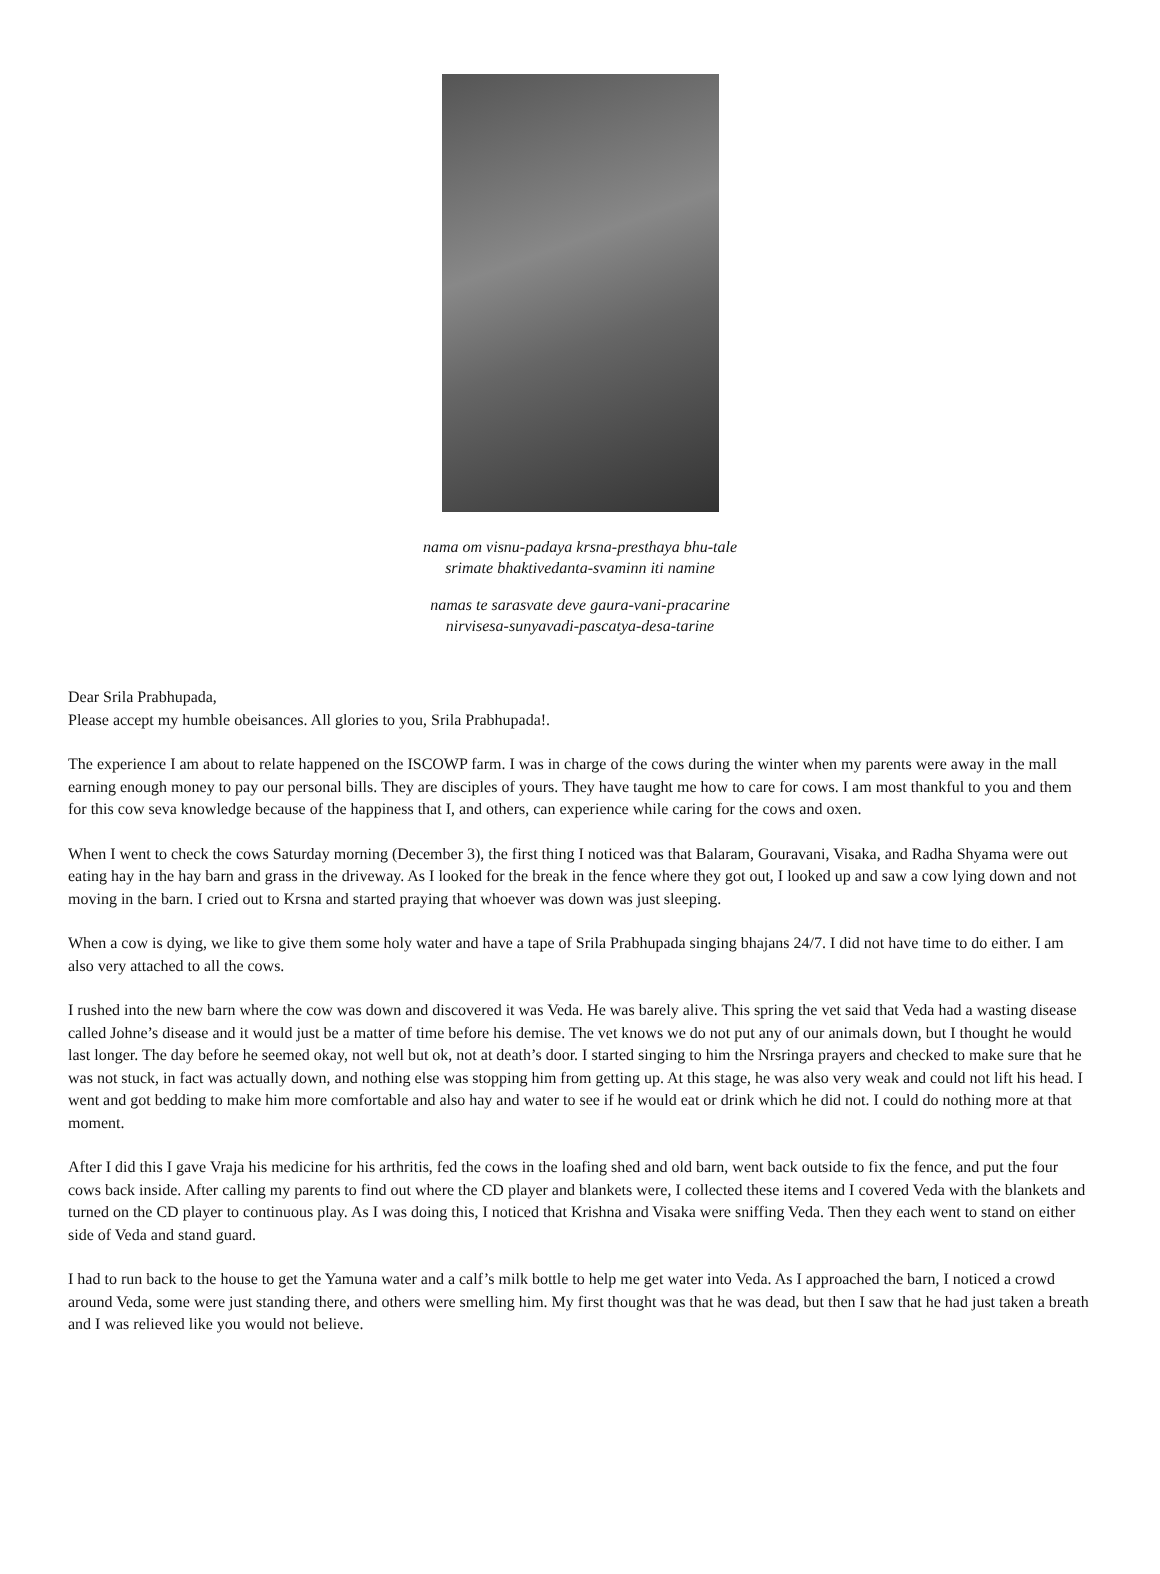nama om visnu-padaya krsna-presthaya bhu-tale
srimate bhaktivedanta-svaminn iti namine
namas te sarasvate deve gaura-vani-pracarine
nirvisesa-sunyavadi-pascatya-desa-tarine
Dear Srila Prabhupada,
Please accept my humble obeisances. All glories to you, Srila Prabhupada!.
The experience I am about to relate happened on the ISCOWP farm. I was in charge of the cows during the winter when my parents were away in the mall earning enough money to pay our personal bills. They are disciples of yours. They have taught me how to care for cows. I am most thankful to you and them for this cow seva knowledge because of the happiness that I, and others, can experience while caring for the cows and oxen.
When I went to check the cows Saturday morning (December 3), the first thing I noticed was that Balaram, Gouravani, Visaka, and Radha Shyama were out eating hay in the hay barn and grass in the driveway. As I looked for the break in the fence where they got out, I looked up and saw a cow lying down and not moving in the barn. I cried out to Krsna and started praying that whoever was down was just sleeping.
When a cow is dying, we like to give them some holy water and have a tape of Srila Prabhupada singing bhajans 24/7. I did not have time to do either. I am also very attached to all the cows.
I rushed into the new barn where the cow was down and discovered it was Veda. He was barely alive. This spring the vet said that Veda had a wasting disease called Johne’s disease and it would just be a matter of time before his demise. The vet knows we do not put any of our animals down, but I thought he would last longer. The day before he seemed okay, not well but ok, not at death’s door. I started singing to him the Nrsringa prayers and checked to make sure that he was not stuck, in fact was actually down, and nothing else was stopping him from getting up. At this stage, he was also very weak and could not lift his head. I went and got bedding to make him more comfortable and also hay and water to see if he would eat or drink which he did not. I could do nothing more at that moment.
After I did this I gave Vraja his medicine for his arthritis, fed the cows in the loafing shed and old barn, went back outside to fix the fence, and put the four cows back inside. After calling my parents to find out where the CD player and blankets were, I collected these items and I covered Veda with the blankets and turned on the CD player to continuous play. As I was doing this, I noticed that Krishna and Visaka were sniffing Veda. Then they each went to stand on either side of Veda and stand guard.
I had to run back to the house to get the Yamuna water and a calf’s milk bottle to help me get water into Veda. As I approached the barn, I noticed a crowd around Veda, some were just standing there, and others were smelling him. My first thought was that he was dead, but then I saw that he had just taken a breath and I was relieved like you would not believe.